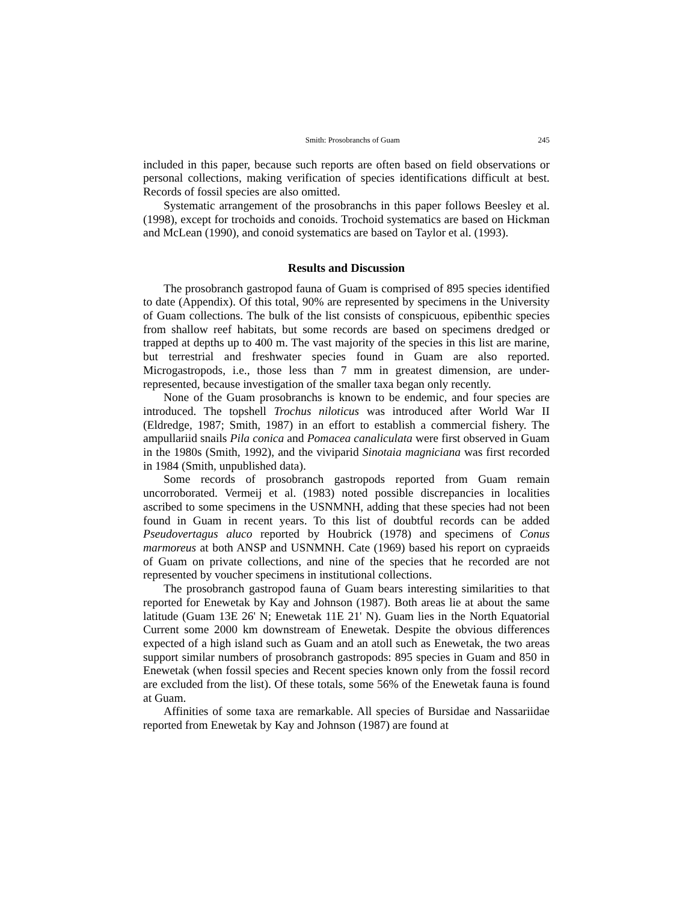Smith: Prosobranchs of Guam 245
included in this paper, because such reports are often based on field observations or personal collections, making verification of species identifications difficult at best. Records of fossil species are also omitted.
Systematic arrangement of the prosobranchs in this paper follows Beesley et al. (1998), except for trochoids and conoids. Trochoid systematics are based on Hickman and McLean (1990), and conoid systematics are based on Taylor et al. (1993).
Results and Discussion
The prosobranch gastropod fauna of Guam is comprised of 895 species identified to date (Appendix). Of this total, 90% are represented by specimens in the University of Guam collections. The bulk of the list consists of conspicuous, epibenthic species from shallow reef habitats, but some records are based on specimens dredged or trapped at depths up to 400 m. The vast majority of the species in this list are marine, but terrestrial and freshwater species found in Guam are also reported. Microgastropods, i.e., those less than 7 mm in greatest dimension, are under-represented, because investigation of the smaller taxa began only recently.
None of the Guam prosobranchs is known to be endemic, and four species are introduced. The topshell Trochus niloticus was introduced after World War II (Eldredge, 1987; Smith, 1987) in an effort to establish a commercial fishery. The ampullariid snails Pila conica and Pomacea canaliculata were first observed in Guam in the 1980s (Smith, 1992), and the viviparid Sinotaia magniciana was first recorded in 1984 (Smith, unpublished data).
Some records of prosobranch gastropods reported from Guam remain uncorroborated. Vermeij et al. (1983) noted possible discrepancies in localities ascribed to some specimens in the USNMNH, adding that these species had not been found in Guam in recent years. To this list of doubtful records can be added Pseudovertagus aluco reported by Houbrick (1978) and specimens of Conus marmoreus at both ANSP and USNMNH. Cate (1969) based his report on cypraeids of Guam on private collections, and nine of the species that he recorded are not represented by voucher specimens in institutional collections.
The prosobranch gastropod fauna of Guam bears interesting similarities to that reported for Enewetak by Kay and Johnson (1987). Both areas lie at about the same latitude (Guam 13E 26' N; Enewetak 11E 21' N). Guam lies in the North Equatorial Current some 2000 km downstream of Enewetak. Despite the obvious differences expected of a high island such as Guam and an atoll such as Enewetak, the two areas support similar numbers of prosobranch gastropods: 895 species in Guam and 850 in Enewetak (when fossil species and Recent species known only from the fossil record are excluded from the list). Of these totals, some 56% of the Enewetak fauna is found at Guam.
Affinities of some taxa are remarkable. All species of Bursidae and Nassariidae reported from Enewetak by Kay and Johnson (1987) are found at